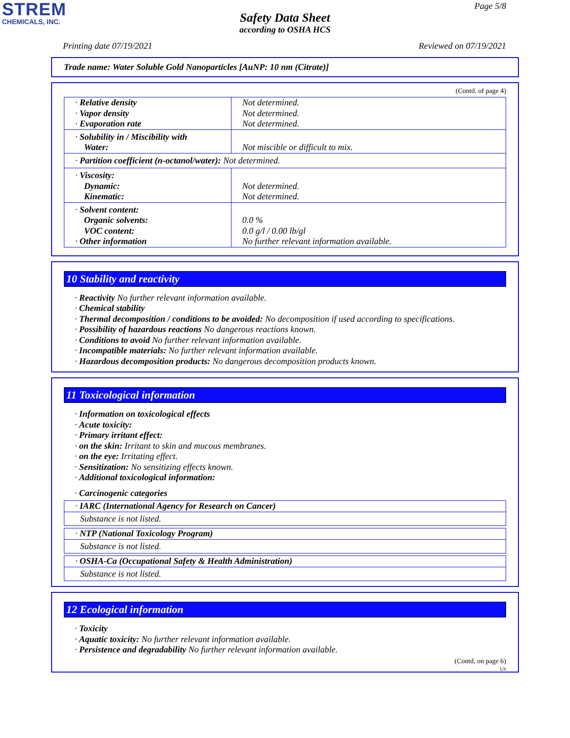STREM
CHEMICALS, INC.
Page 5/8
Safety Data Sheet
according to OSHA HCS
Printing date 07/19/2021 Reviewed on 07/19/2021
Trade name: Water Soluble Gold Nanoparticles [AuNP: 10 nm (Citrate)]
(Contd. of page 4)
| · Relative density · Vapor density · Evaporation rate | Not determined. Not determined. Not determined. |
| · Solubility in / Miscibility with Water: | Not miscible or difficult to mix. |
| · Partition coefficient (n-octanol/water): Not determined. | |
| · Viscosity: Dynamic: Kinematic: | Not determined. Not determined. |
| · Solvent content: Organic solvents: VOC content: · Other information | 0.0 % 0.0 g/l / 0.00 lb/gl No further relevant information available. |
10 Stability and reactivity
· Reactivity No further relevant information available.
· Chemical stability
· Thermal decomposition / conditions to be avoided: No decomposition if used according to specifications.
· Possibility of hazardous reactions No dangerous reactions known.
· Conditions to avoid No further relevant information available.
· Incompatible materials: No further relevant information available.
· Hazardous decomposition products: No dangerous decomposition products known.
11 Toxicological information
· Information on toxicological effects
· Acute toxicity:
· Primary irritant effect:
· on the skin: Irritant to skin and mucous membranes.
· on the eye: Irritating effect.
· Sensitization: No sensitizing effects known.
· Additional toxicological information:
· Carcinogenic categories
| · IARC (International Agency for Research on Cancer) |
| Substance is not listed. |
| · NTP (National Toxicology Program) |
| Substance is not listed. |
| · OSHA-Ca (Occupational Safety & Health Administration) |
| Substance is not listed. |
12 Ecological information
· Toxicity
· Aquatic toxicity: No further relevant information available.
· Persistence and degradability No further relevant information available.
(Contd. on page 6)
US